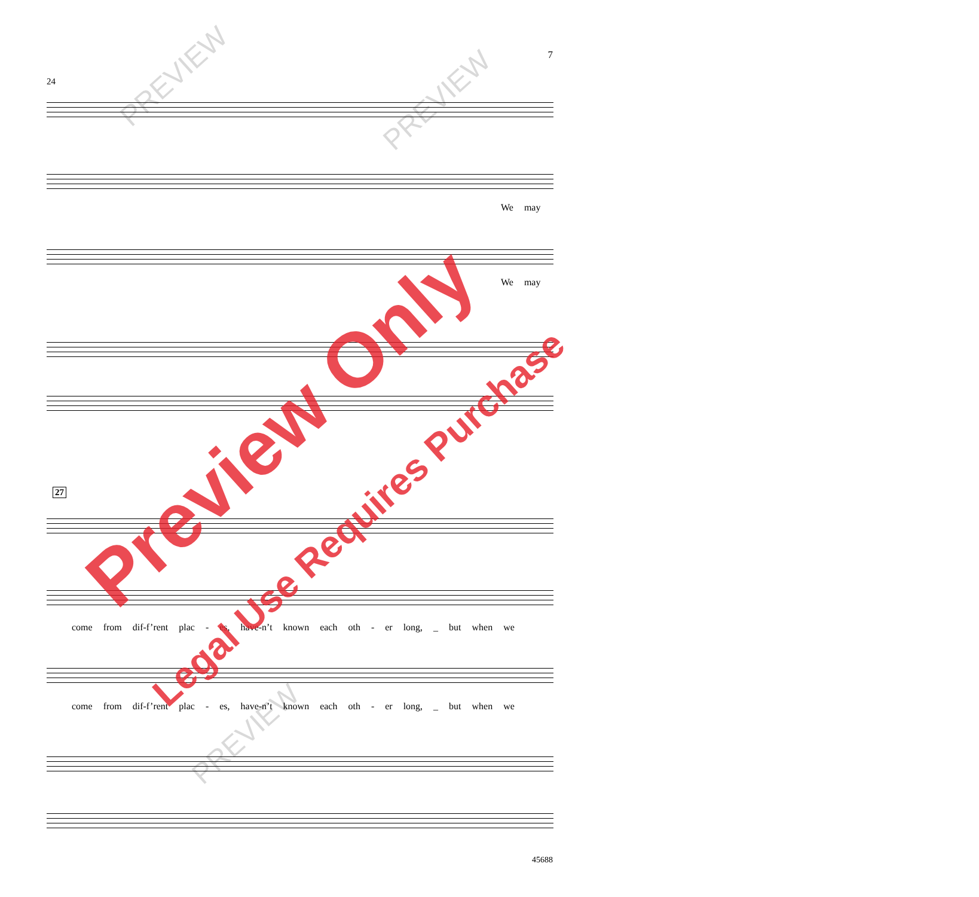7
24
We may
We may
27
come from dif-f’rent plac - es, have-n’t known each oth - er long, _ but when we
come from dif-f’rent plac - es, have-n’t known each oth - er long, _ but when we
45688
Preview Only
Legal Use Requires Purchase
PREVIEW
PREVIEW
PREVIEW